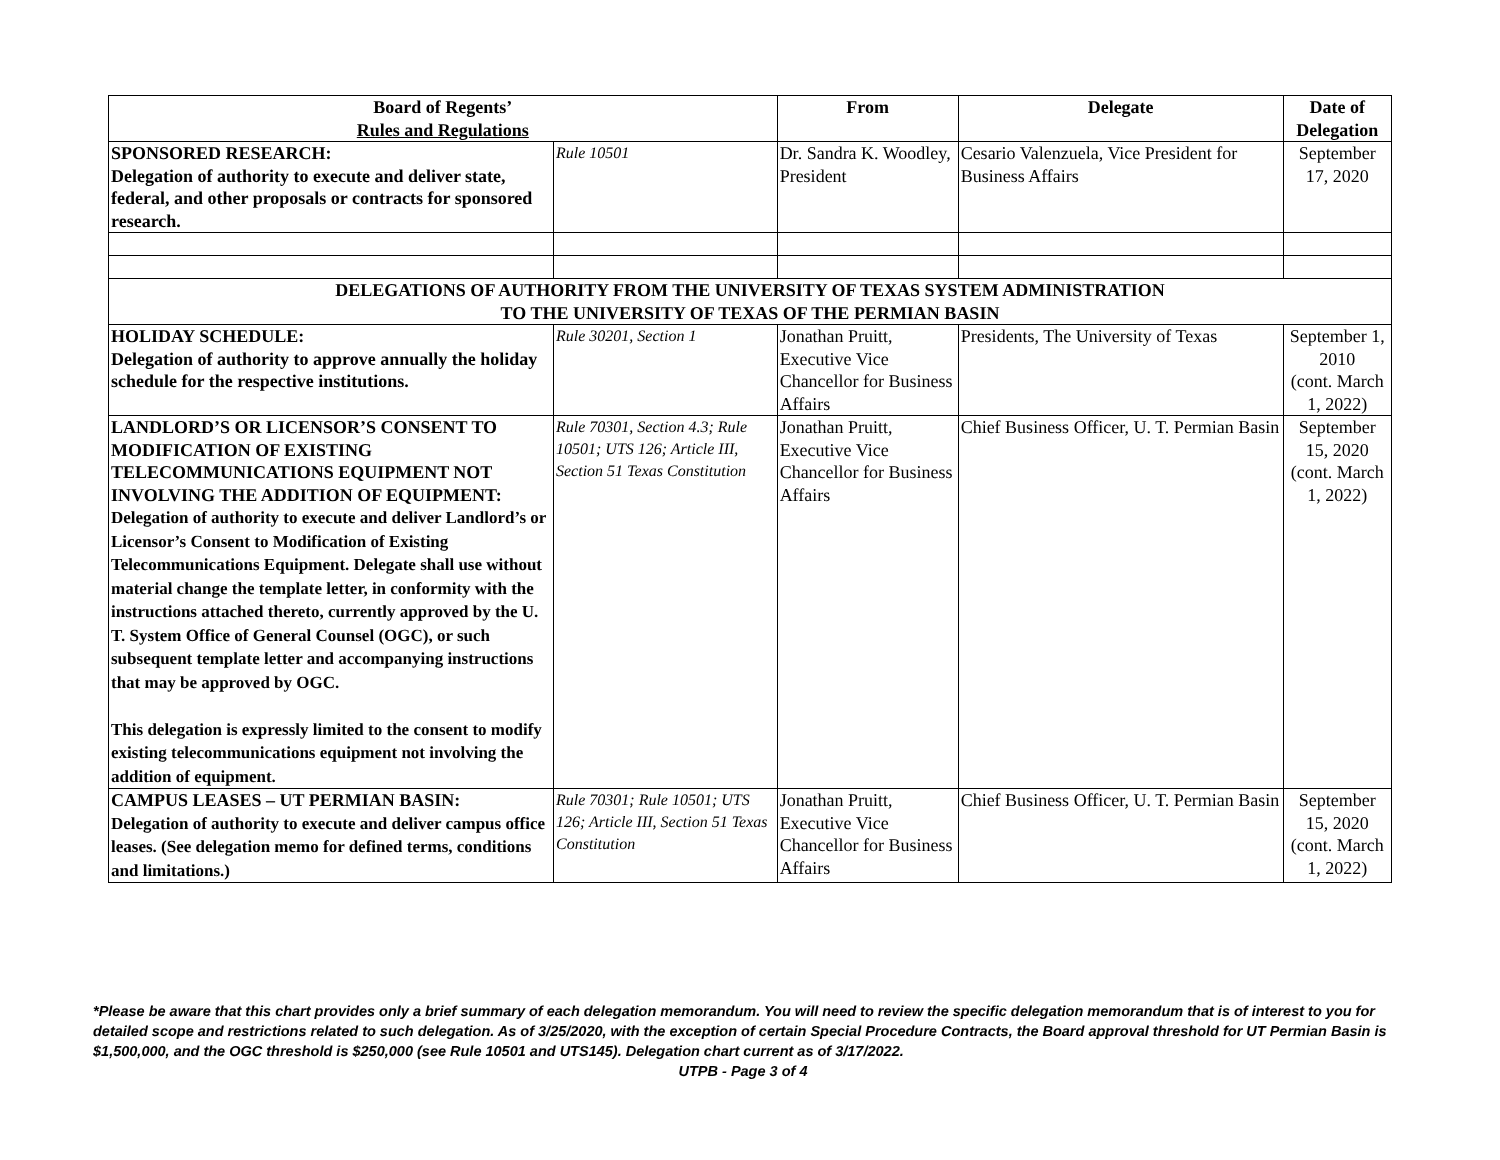| Board of Regents’ Rules and Regulations | | From | Delegate | Date of Delegation |
| --- | --- | --- | --- | --- |
| SPONSORED RESEARCH: Delegation of authority to execute and deliver state, federal, and other proposals or contracts for sponsored research. | Rule 10501 | Dr. Sandra K. Woodley, President | Cesario Valenzuela, Vice President for Business Affairs | September 17, 2020 |
| DELEGATIONS OF AUTHORITY FROM THE UNIVERSITY OF TEXAS SYSTEM ADMINISTRATION TO THE UNIVERSITY OF TEXAS OF THE PERMIAN BASIN | | | | |
| HOLIDAY SCHEDULE: Delegation of authority to approve annually the holiday schedule for the respective institutions. | Rule 30201, Section 1 | Jonathan Pruitt, Executive Vice Chancellor for Business Affairs | Presidents, The University of Texas | September 1, 2010 (cont. March 1, 2022) |
| LANDLORD’S OR LICENSOR’S CONSENT TO MODIFICATION OF EXISTING TELECOMMUNICATIONS EQUIPMENT NOT INVOLVING THE ADDITION OF EQUIPMENT: Delegation of authority to execute and deliver Landlord’s or Licensor’s Consent to Modification of Existing Telecommunications Equipment. Delegate shall use without material change the template letter, in conformity with the instructions attached thereto, currently approved by the U. T. System Office of General Counsel (OGC), or such subsequent template letter and accompanying instructions that may be approved by OGC. This delegation is expressly limited to the consent to modify existing telecommunications equipment not involving the addition of equipment. | Rule 70301, Section 4.3; Rule 10501; UTS 126; Article III, Section 51 Texas Constitution | Jonathan Pruitt, Executive Vice Chancellor for Business Affairs | Chief Business Officer, U. T. Permian Basin | September 15, 2020 (cont. March 1, 2022) |
| CAMPUS LEASES – UT PERMIAN BASIN: Delegation of authority to execute and deliver campus office leases. (See delegation memo for defined terms, conditions and limitations.) | Rule 70301; Rule 10501; UTS 126; Article III, Section 51 Texas Constitution | Jonathan Pruitt, Executive Vice Chancellor for Business Affairs | Chief Business Officer, U. T. Permian Basin | September 15, 2020 (cont. March 1, 2022) |
*Please be aware that this chart provides only a brief summary of each delegation memorandum. You will need to review the specific delegation memorandum that is of interest to you for detailed scope and restrictions related to such delegation. As of 3/25/2020, with the exception of certain Special Procedure Contracts, the Board approval threshold for UT Permian Basin is $1,500,000, and the OGC threshold is $250,000 (see Rule 10501 and UTS145). Delegation chart current as of 3/17/2022.
UTPB - Page 3 of 4